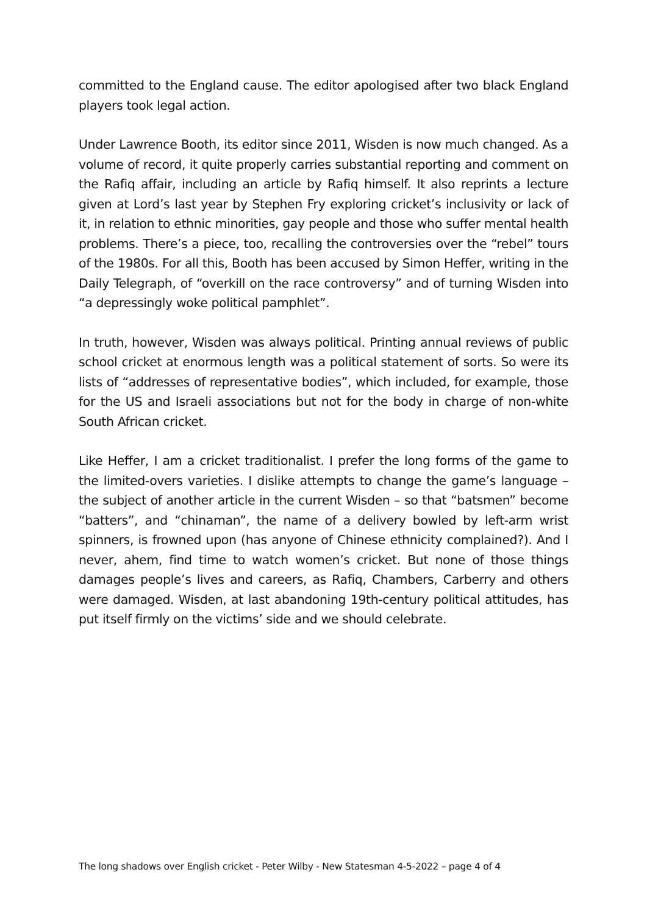committed to the England cause. The editor apologised after two black England players took legal action.
Under Lawrence Booth, its editor since 2011, Wisden is now much changed. As a volume of record, it quite properly carries substantial reporting and comment on the Rafiq affair, including an article by Rafiq himself. It also reprints a lecture given at Lord’s last year by Stephen Fry exploring cricket’s inclusivity or lack of it, in relation to ethnic minorities, gay people and those who suffer mental health problems. There’s a piece, too, recalling the controversies over the “rebel” tours of the 1980s. For all this, Booth has been accused by Simon Heffer, writing in the Daily Telegraph, of “overkill on the race controversy” and of turning Wisden into “a depressingly woke political pamphlet”.
In truth, however, Wisden was always political. Printing annual reviews of public school cricket at enormous length was a political statement of sorts. So were its lists of “addresses of representative bodies”, which included, for example, those for the US and Israeli associations but not for the body in charge of non-white South African cricket.
Like Heffer, I am a cricket traditionalist. I prefer the long forms of the game to the limited-overs varieties. I dislike attempts to change the game’s language – the subject of another article in the current Wisden – so that “batsmen” become “batters”, and “chinaman”, the name of a delivery bowled by left-arm wrist spinners, is frowned upon (has anyone of Chinese ethnicity complained?). And I never, ahem, find time to watch women’s cricket. But none of those things damages people’s lives and careers, as Rafiq, Chambers, Carberry and others were damaged. Wisden, at last abandoning 19th-century political attitudes, has put itself firmly on the victims’ side and we should celebrate.
The long shadows over English cricket - Peter Wilby - New Statesman 4-5-2022 – page 4 of 4